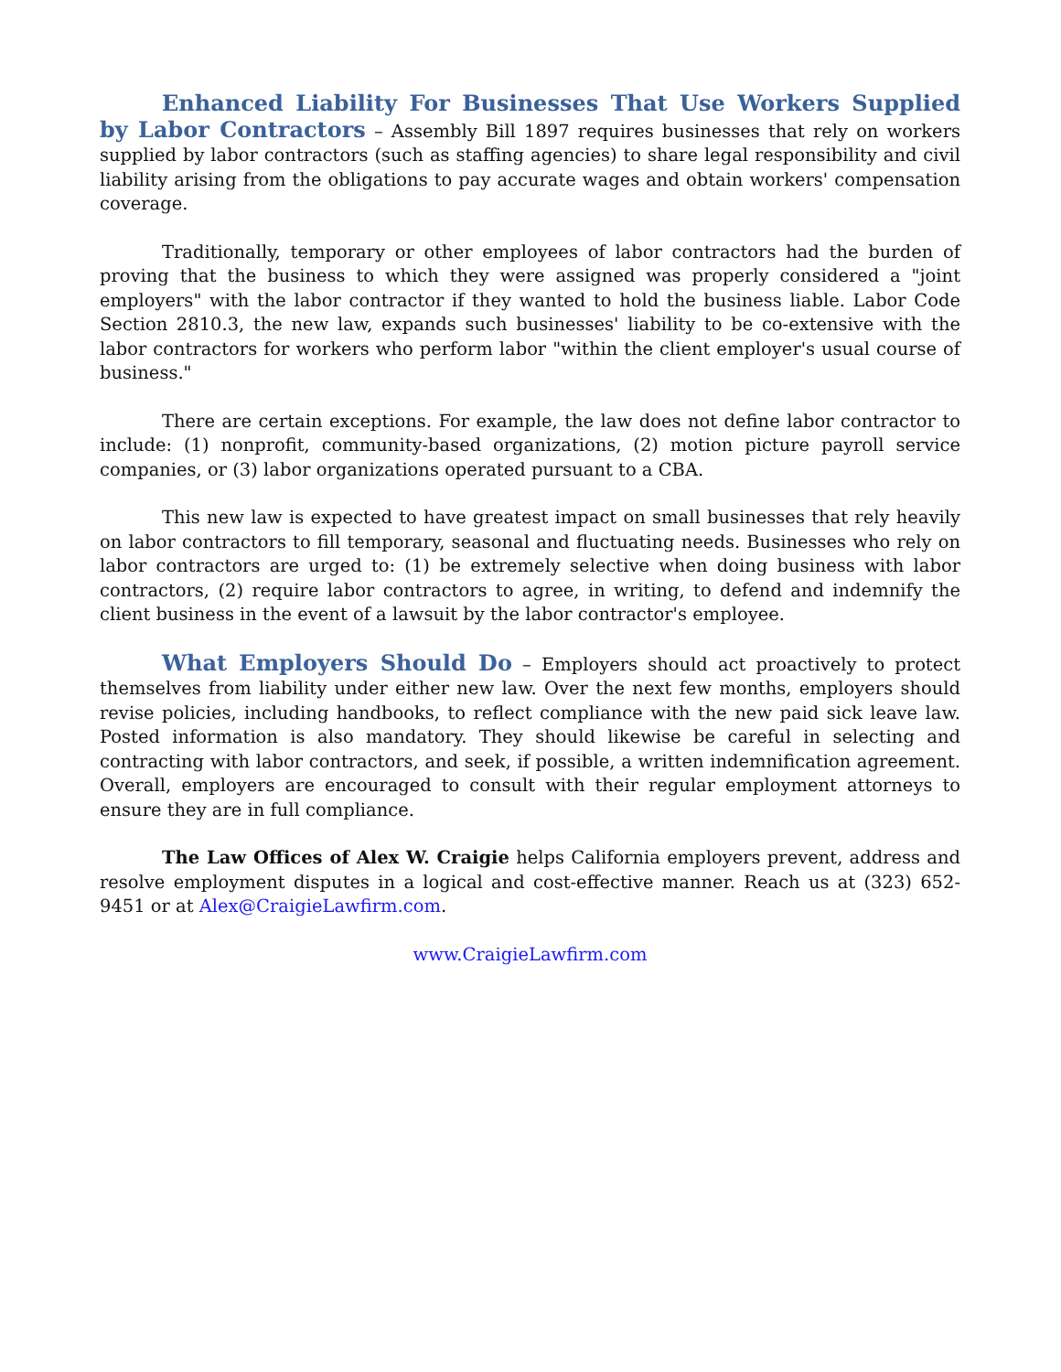Enhanced Liability For Businesses That Use Workers Supplied by Labor Contractors – Assembly Bill 1897 requires businesses that rely on workers supplied by labor contractors (such as staffing agencies) to share legal responsibility and civil liability arising from the obligations to pay accurate wages and obtain workers' compensation coverage.
Traditionally, temporary or other employees of labor contractors had the burden of proving that the business to which they were assigned was properly considered a "joint employers" with the labor contractor if they wanted to hold the business liable. Labor Code Section 2810.3, the new law, expands such businesses' liability to be co-extensive with the labor contractors for workers who perform labor "within the client employer's usual course of business."
There are certain exceptions. For example, the law does not define labor contractor to include: (1) nonprofit, community-based organizations, (2) motion picture payroll service companies, or (3) labor organizations operated pursuant to a CBA.
This new law is expected to have greatest impact on small businesses that rely heavily on labor contractors to fill temporary, seasonal and fluctuating needs. Businesses who rely on labor contractors are urged to: (1) be extremely selective when doing business with labor contractors, (2) require labor contractors to agree, in writing, to defend and indemnify the client business in the event of a lawsuit by the labor contractor's employee.
What Employers Should Do – Employers should act proactively to protect themselves from liability under either new law. Over the next few months, employers should revise policies, including handbooks, to reflect compliance with the new paid sick leave law. Posted information is also mandatory. They should likewise be careful in selecting and contracting with labor contractors, and seek, if possible, a written indemnification agreement. Overall, employers are encouraged to consult with their regular employment attorneys to ensure they are in full compliance.
The Law Offices of Alex W. Craigie helps California employers prevent, address and resolve employment disputes in a logical and cost-effective manner. Reach us at (323) 652-9451 or at Alex@CraigieLawfirm.com.
www.CraigieLawfirm.com